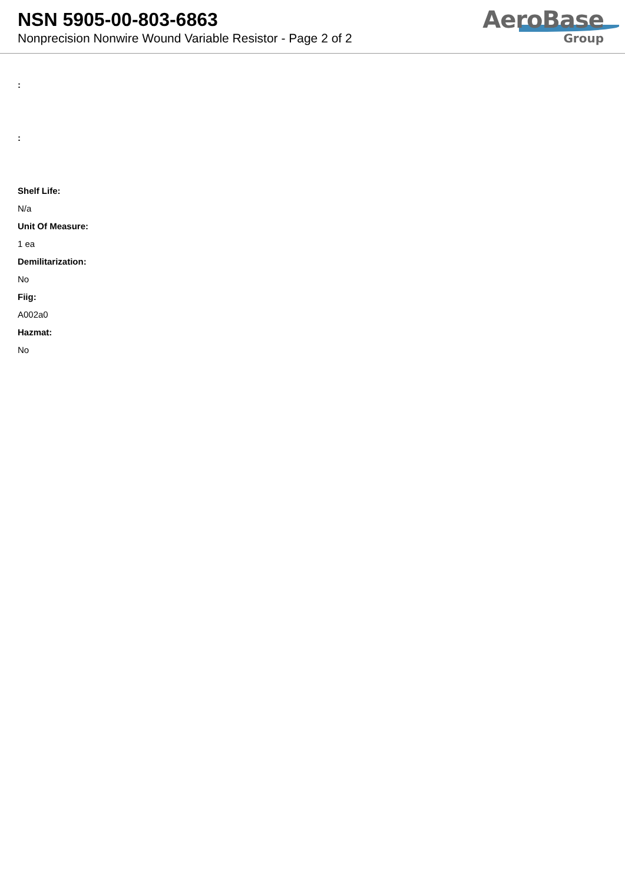NSN 5905-00-803-6863
Nonprecision Nonwire Wound Variable Resistor - Page 2 of 2
AeroBase
Group
:
:
Shelf Life:
N/a
Unit Of Measure:
1 ea
Demilitarization:
No
Fiig:
A002a0
Hazmat:
No